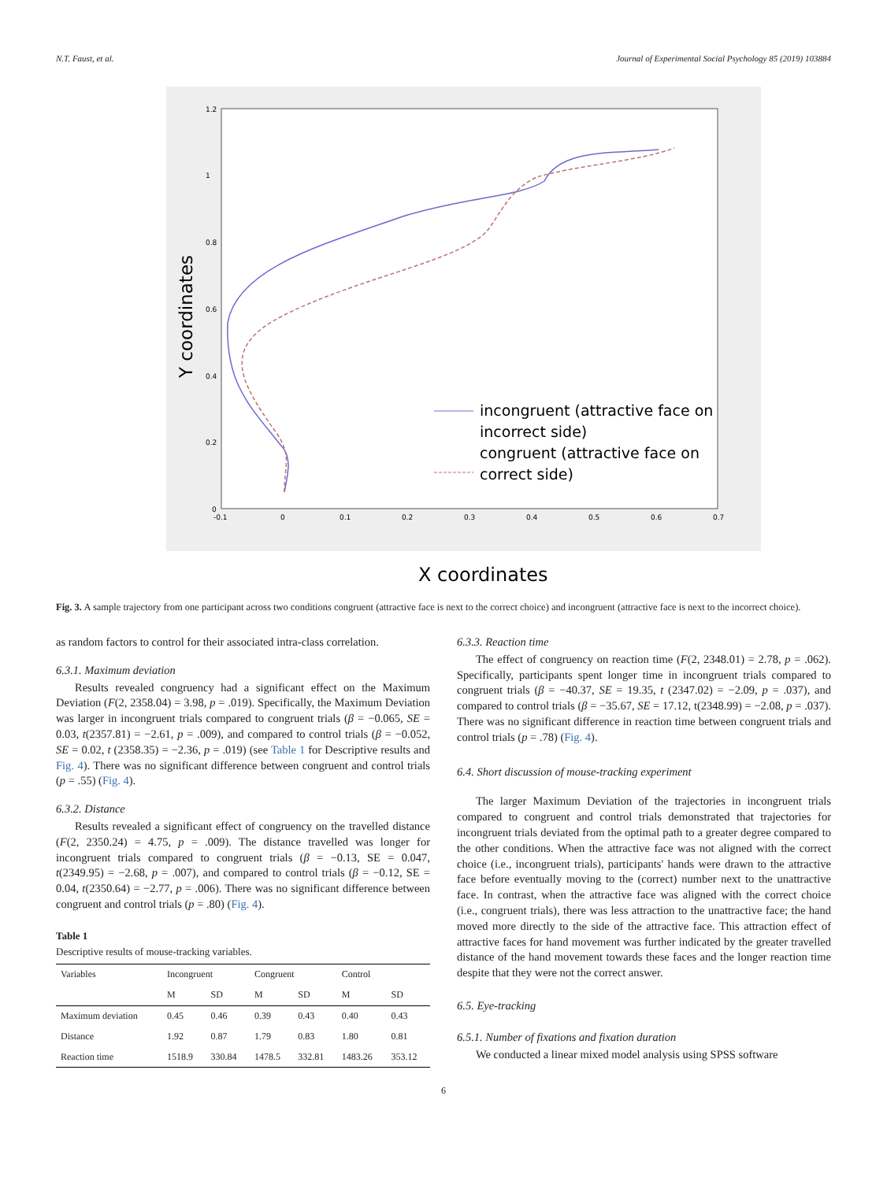N.T. Faust, et al. Journal of Experimental Social Psychology 85 (2019) 103884
1.2
1
0.8
0.6
0.4
0.2
0
-0.1
0
0.1
0.2
0.3
0.4
0.5
0.6
0.7
incongruent (attractive face on
incorrect side)
congruent (attractive face on
correct side)
Y coordinates
X coordinates
Fig. 3. A sample trajectory from one participant across two conditions congruent (attractive face is next to the correct choice) and incongruent (attractive face is next to the incorrect choice).
as random factors to control for their associated intra-class correlation.
6.3.1. Maximum deviation
Results revealed congruency had a significant effect on the Maximum Deviation (F(2, 2358.04) = 3.98, p = .019). Specifically, the Maximum Deviation was larger in incongruent trials compared to congruent trials (β = −0.065, SE = 0.03, t(2357.81) = −2.61, p = .009), and compared to control trials (β = −0.052, SE = 0.02, t (2358.35) = −2.36, p = .019) (see Table 1 for Descriptive results and Fig. 4). There was no significant difference between congruent and control trials (p = .55) (Fig. 4).
6.3.2. Distance
Results revealed a significant effect of congruency on the travelled distance (F(2, 2350.24) = 4.75, p = .009). The distance travelled was longer for incongruent trials compared to congruent trials (β = −0.13, SE = 0.047, t(2349.95) = −2.68, p = .007), and compared to control trials (β = −0.12, SE = 0.04, t(2350.64) = −2.77, p = .006). There was no significant difference between congruent and control trials (p = .80) (Fig. 4).
Table 1
Descriptive results of mouse-tracking variables.
| Variables | Incongruent | | Congruent | | Control | |
| --- | --- | --- | --- | --- | --- | --- |
| | M | SD | M | SD | M | SD |
| Maximum deviation | 0.45 | 0.46 | 0.39 | 0.43 | 0.40 | 0.43 |
| Distance | 1.92 | 0.87 | 1.79 | 0.83 | 1.80 | 0.81 |
| Reaction time | 1518.9 | 330.84 | 1478.5 | 332.81 | 1483.26 | 353.12 |
6.3.3. Reaction time
The effect of congruency on reaction time (F(2, 2348.01) = 2.78, p = .062). Specifically, participants spent longer time in incongruent trials compared to congruent trials (β = −40.37, SE = 19.35, t (2347.02) = −2.09, p = .037), and compared to control trials (β = −35.67, SE = 17.12, t(2348.99) = −2.08, p = .037). There was no significant difference in reaction time between congruent trials and control trials (p = .78) (Fig. 4).
6.4. Short discussion of mouse-tracking experiment
The larger Maximum Deviation of the trajectories in incongruent trials compared to congruent and control trials demonstrated that trajectories for incongruent trials deviated from the optimal path to a greater degree compared to the other conditions. When the attractive face was not aligned with the correct choice (i.e., incongruent trials), participants' hands were drawn to the attractive face before eventually moving to the (correct) number next to the unattractive face. In contrast, when the attractive face was aligned with the correct choice (i.e., congruent trials), there was less attraction to the unattractive face; the hand moved more directly to the side of the attractive face. This attraction effect of attractive faces for hand movement was further indicated by the greater travelled distance of the hand movement towards these faces and the longer reaction time despite that they were not the correct answer.
6.5. Eye-tracking
6.5.1. Number of fixations and fixation duration
We conducted a linear mixed model analysis using SPSS software
6